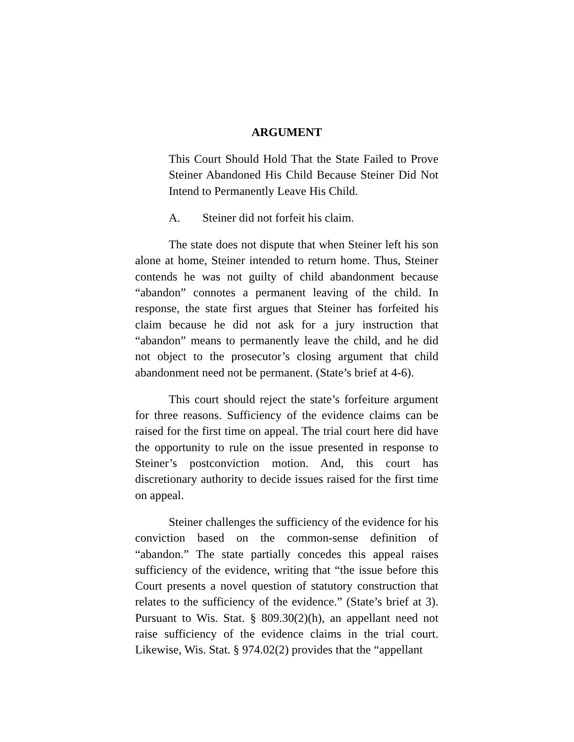ARGUMENT
This Court Should Hold That the State Failed to Prove Steiner Abandoned His Child Because Steiner Did Not Intend to Permanently Leave His Child.
A. Steiner did not forfeit his claim.
The state does not dispute that when Steiner left his son alone at home, Steiner intended to return home. Thus, Steiner contends he was not guilty of child abandonment because “abandon” connotes a permanent leaving of the child. In response, the state first argues that Steiner has forfeited his claim because he did not ask for a jury instruction that “abandon” means to permanently leave the child, and he did not object to the prosecutor’s closing argument that child abandonment need not be permanent. (State’s brief at 4-6).
This court should reject the state’s forfeiture argument for three reasons. Sufficiency of the evidence claims can be raised for the first time on appeal. The trial court here did have the opportunity to rule on the issue presented in response to Steiner’s postconviction motion. And, this court has discretionary authority to decide issues raised for the first time on appeal.
Steiner challenges the sufficiency of the evidence for his conviction based on the common-sense definition of “abandon.” The state partially concedes this appeal raises sufficiency of the evidence, writing that “the issue before this Court presents a novel question of statutory construction that relates to the sufficiency of the evidence.” (State’s brief at 3). Pursuant to Wis. Stat. § 809.30(2)(h), an appellant need not raise sufficiency of the evidence claims in the trial court. Likewise, Wis. Stat. § 974.02(2) provides that the “appellant